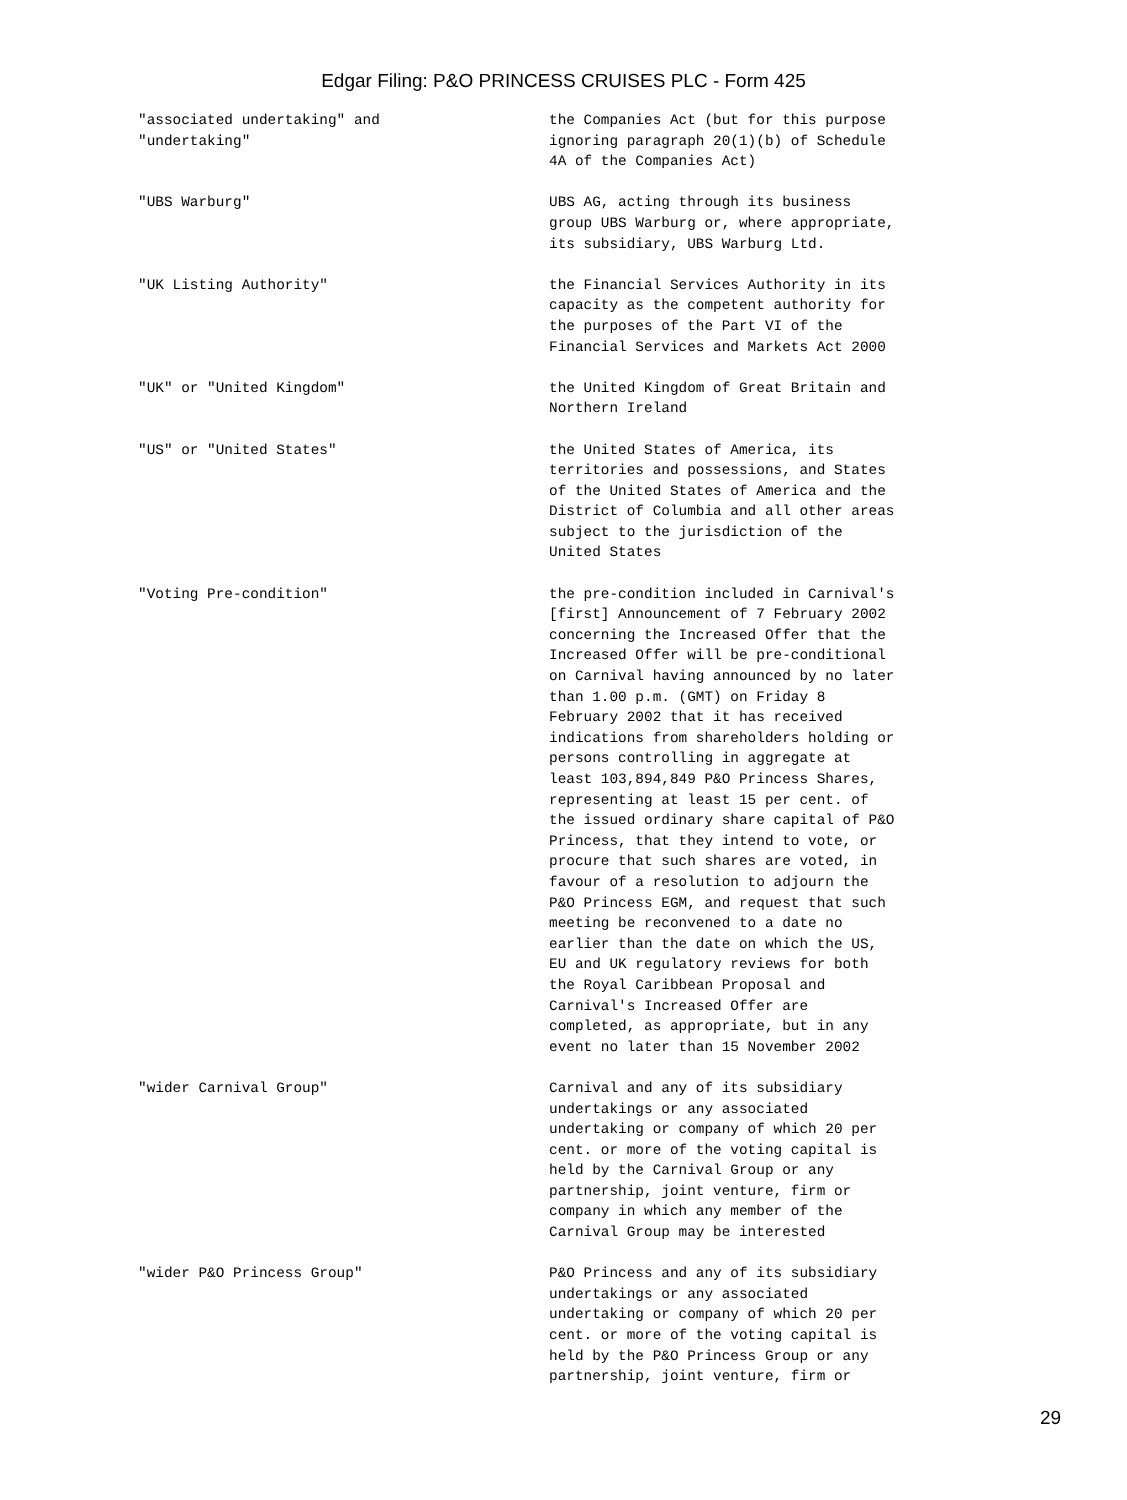Edgar Filing: P&O PRINCESS CRUISES PLC - Form 425
"associated undertaking" and "undertaking"
the Companies Act (but for this purpose ignoring paragraph 20(1)(b) of Schedule 4A of the Companies Act)
"UBS Warburg"
UBS AG, acting through its business group UBS Warburg or, where appropriate, its subsidiary, UBS Warburg Ltd.
"UK Listing Authority"
the Financial Services Authority in its capacity as the competent authority for the purposes of the Part VI of the Financial Services and Markets Act 2000
"UK" or "United Kingdom"
the United Kingdom of Great Britain and Northern Ireland
"US" or "United States"
the United States of America, its territories and possessions, and States of the United States of America and the District of Columbia and all other areas subject to the jurisdiction of the United States
"Voting Pre-condition"
the pre-condition included in Carnival's [first] Announcement of 7 February 2002 concerning the Increased Offer that the Increased Offer will be pre-conditional on Carnival having announced by no later than 1.00 p.m. (GMT) on Friday 8 February 2002 that it has received indications from shareholders holding or persons controlling in aggregate at least 103,894,849 P&O Princess Shares, representing at least 15 per cent. of the issued ordinary share capital of P&O Princess, that they intend to vote, or procure that such shares are voted, in favour of a resolution to adjourn the P&O Princess EGM, and request that such meeting be reconvened to a date no earlier than the date on which the US, EU and UK regulatory reviews for both the Royal Caribbean Proposal and Carnival's Increased Offer are completed, as appropriate, but in any event no later than 15 November 2002
"wider Carnival Group"
Carnival and any of its subsidiary undertakings or any associated undertaking or company of which 20 per cent. or more of the voting capital is held by the Carnival Group or any partnership, joint venture, firm or company in which any member of the Carnival Group may be interested
"wider P&O Princess Group"
P&O Princess and any of its subsidiary undertakings or any associated undertaking or company of which 20 per cent. or more of the voting capital is held by the P&O Princess Group or any partnership, joint venture, firm or
29